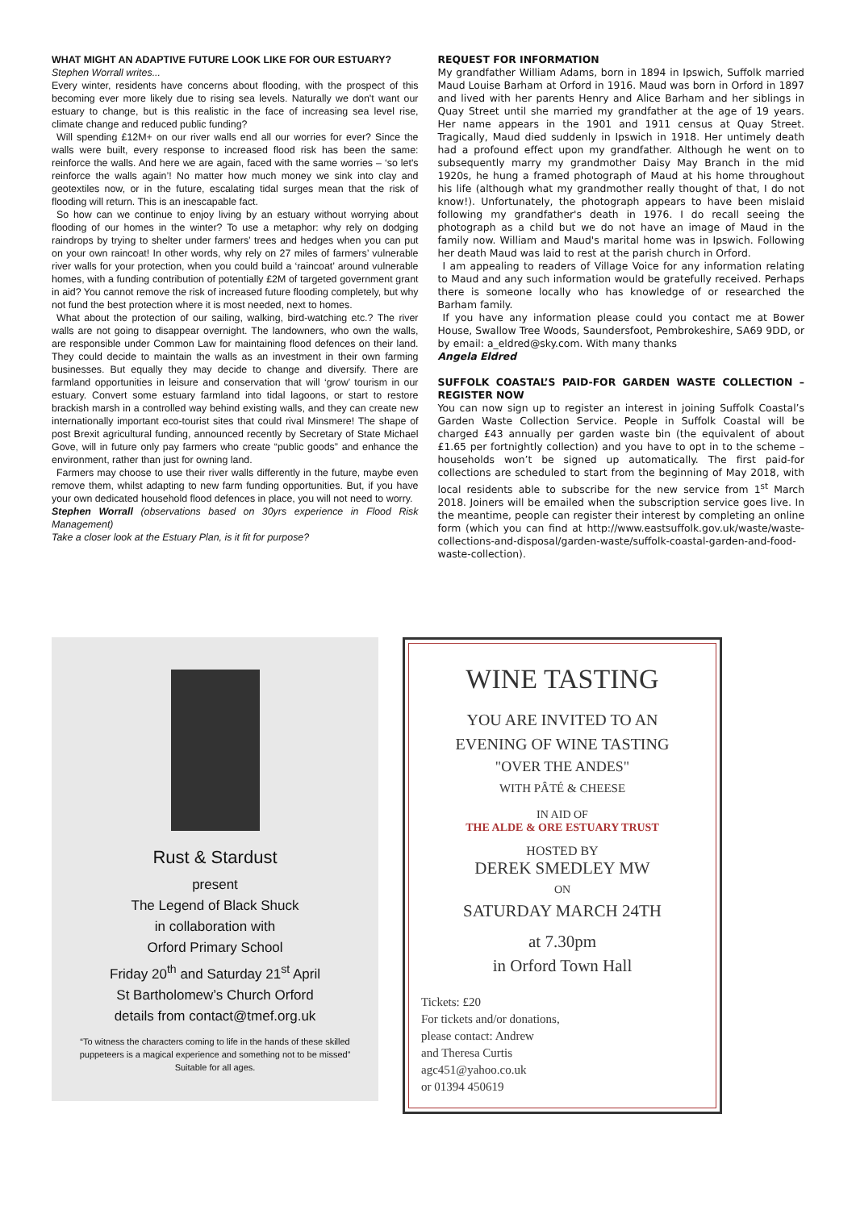WHAT MIGHT AN ADAPTIVE FUTURE LOOK LIKE FOR OUR ESTUARY?
Stephen Worrall writes...
Every winter, residents have concerns about flooding, with the prospect of this becoming ever more likely due to rising sea levels. Naturally we don't want our estuary to change, but is this realistic in the face of increasing sea level rise, climate change and reduced public funding?
Will spending £12M+ on our river walls end all our worries for ever? Since the walls were built, every response to increased flood risk has been the same: reinforce the walls. And here we are again, faced with the same worries – ‘so let's reinforce the walls again’! No matter how much money we sink into clay and geotextiles now, or in the future, escalating tidal surges mean that the risk of flooding will return. This is an inescapable fact.
So how can we continue to enjoy living by an estuary without worrying about flooding of our homes in the winter? To use a metaphor: why rely on dodging raindrops by trying to shelter under farmers’ trees and hedges when you can put on your own raincoat! In other words, why rely on 27 miles of farmers’ vulnerable river walls for your protection, when you could build a ‘raincoat’ around vulnerable homes, with a funding contribution of potentially £2M of targeted government grant in aid? You cannot remove the risk of increased future flooding completely, but why not fund the best protection where it is most needed, next to homes.
What about the protection of our sailing, walking, bird-watching etc.? The river walls are not going to disappear overnight. The landowners, who own the walls, are responsible under Common Law for maintaining flood defences on their land. They could decide to maintain the walls as an investment in their own farming businesses. But equally they may decide to change and diversify. There are farmland opportunities in leisure and conservation that will ‘grow’ tourism in our estuary. Convert some estuary farmland into tidal lagoons, or start to restore brackish marsh in a controlled way behind existing walls, and they can create new internationally important eco-tourist sites that could rival Minsmere! The shape of post Brexit agricultural funding, announced recently by Secretary of State Michael Gove, will in future only pay farmers who create “public goods” and enhance the environment, rather than just for owning land.
Farmers may choose to use their river walls differently in the future, maybe even remove them, whilst adapting to new farm funding opportunities. But, if you have your own dedicated household flood defences in place, you will not need to worry.
Stephen Worrall (observations based on 30yrs experience in Flood Risk Management)
Take a closer look at the Estuary Plan, is it fit for purpose?
REQUEST FOR INFORMATION
My grandfather William Adams, born in 1894 in Ipswich, Suffolk married Maud Louise Barham at Orford in 1916. Maud was born in Orford in 1897 and lived with her parents Henry and Alice Barham and her siblings in Quay Street until she married my grandfather at the age of 19 years. Her name appears in the 1901 and 1911 census at Quay Street. Tragically, Maud died suddenly in Ipswich in 1918. Her untimely death had a profound effect upon my grandfather. Although he went on to subsequently marry my grandmother Daisy May Branch in the mid 1920s, he hung a framed photograph of Maud at his home throughout his life (although what my grandmother really thought of that, I do not know!). Unfortunately, the photograph appears to have been mislaid following my grandfather's death in 1976. I do recall seeing the photograph as a child but we do not have an image of Maud in the family now. William and Maud's marital home was in Ipswich. Following her death Maud was laid to rest at the parish church in Orford.
I am appealing to readers of Village Voice for any information relating to Maud and any such information would be gratefully received. Perhaps there is someone locally who has knowledge of or researched the Barham family.
If you have any information please could you contact me at Bower House, Swallow Tree Woods, Saundersfoot, Pembrokeshire, SA69 9DD, or by email: a_eldred@sky.com. With many thanks
Angela Eldred
SUFFOLK COASTAL’S PAID-FOR GARDEN WASTE COLLECTION – REGISTER NOW
You can now sign up to register an interest in joining Suffolk Coastal’s Garden Waste Collection Service. People in Suffolk Coastal will be charged £43 annually per garden waste bin (the equivalent of about £1.65 per fortnightly collection) and you have to opt in to the scheme – households won’t be signed up automatically. The first paid-for collections are scheduled to start from the beginning of May 2018, with local residents able to subscribe for the new service from 1<sup>st</sup> March 2018. Joiners will be emailed when the subscription service goes live. In the meantime, people can register their interest by completing an online form (which you can find at http://www.eastsuffolk.gov.uk/waste/waste-collections-and-disposal/garden-waste/suffolk-coastal-garden-and-food-waste-collection).
Rust & Stardust
present
The Legend of Black Shuck
in collaboration with
Orford Primary School
Friday 20<sup>th</sup> and Saturday 21<sup>st</sup> April
St Bartholomew’s Church Orford
details from contact@tmef.org.uk
“To witness the characters coming to life in the hands of these skilled puppeteers is a magical experience and something not to be missed”
Suitable for all ages.
WINE TASTING
YOU ARE INVITED TO AN
EVENING OF WINE TASTING
"OVER THE ANDES"
WITH PÂTÉ & CHEESE
IN AID OF
THE ALDE & ORE ESTUARY TRUST
HOSTED BY
DEREK SMEDLEY MW
ON
SATURDAY MARCH 24TH
at 7.30pm
in Orford Town Hall
Tickets: £20
For tickets and/or donations,
please contact: Andrew
and Theresa Curtis
agc451@yahoo.co.uk
or 01394 450619